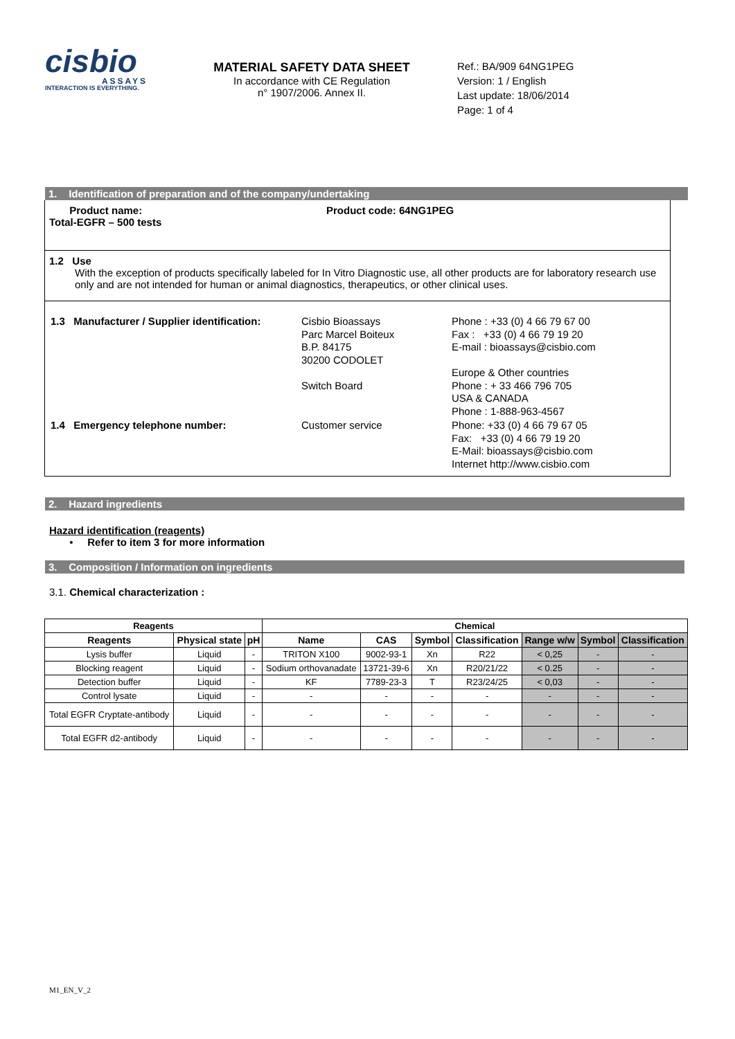cisbio
ASSAYS
INTERACTION IS EVERYTHING.
MATERIAL SAFETY DATA SHEET
In accordance with CE Regulation
n° 1907/2006. Annex II.
Ref.: BA/909 64NG1PEG
Version: 1 / English
Last update: 18/06/2014
Page: 1 of 4
1. Identification of preparation and of the company/undertaking
Product name:
Total-EGFR – 500 tests
Product code: 64NG1PEG
1.2 Use
With the exception of products specifically labeled for In Vitro Diagnostic use, all other products are for laboratory research use only and are not intended for human or animal diagnostics, therapeutics, or other clinical uses.
| 1.3 Manufacturer / Supplier identification: | Cisbio Bioassays Parc Marcel Boiteux B.P. 84175 30200 CODOLET Switch Board | Phone : +33 (0) 4 66 79 67 00 Fax : +33 (0) 4 66 79 19 20 E-mail : bioassays@cisbio.com Europe & Other countries Phone : + 33 466 796 705 USA & CANADA Phone : 1-888-963-4567 |
| 1.4 Emergency telephone number: | Customer service | Phone: +33 (0) 4 66 79 67 05 Fax: +33 (0) 4 66 79 19 20 E-Mail: bioassays@cisbio.com Internet http://www.cisbio.com |
2. Hazard ingredients
Hazard identification (reagents)
• Refer to item 3 for more information
3. Composition / Information on ingredients
3.1. Chemical characterization :
| Reagents | | | Chemical | | | | | | |
| --- | --- | --- | --- | --- | --- | --- | --- | --- | --- |
| Reagents | Physical state | pH | Name | CAS | Symbol | Classification | Range w/w | Symbol | Classification |
| Lysis buffer | Liquid | - | TRITON X100 | 9002-93-1 | Xn | R22 | < 0,25 | - | - |
| Blocking reagent | Liquid | - | Sodium orthovanadate | 13721-39-6 | Xn | R20/21/22 | < 0.25 | - | - |
| Detection buffer | Liquid | - | KF | 7789-23-3 | T | R23/24/25 | < 0,03 | - | - |
| Control lysate | Liquid | - | - | - | - | - | - | - | - |
| Total EGFR Cryptate-antibody | Liquid | - | - | - | - | - | - | - | - |
| Total EGFR d2-antibody | Liquid | - | - | - | - | - | - | - | - |
M1_EN_V_2